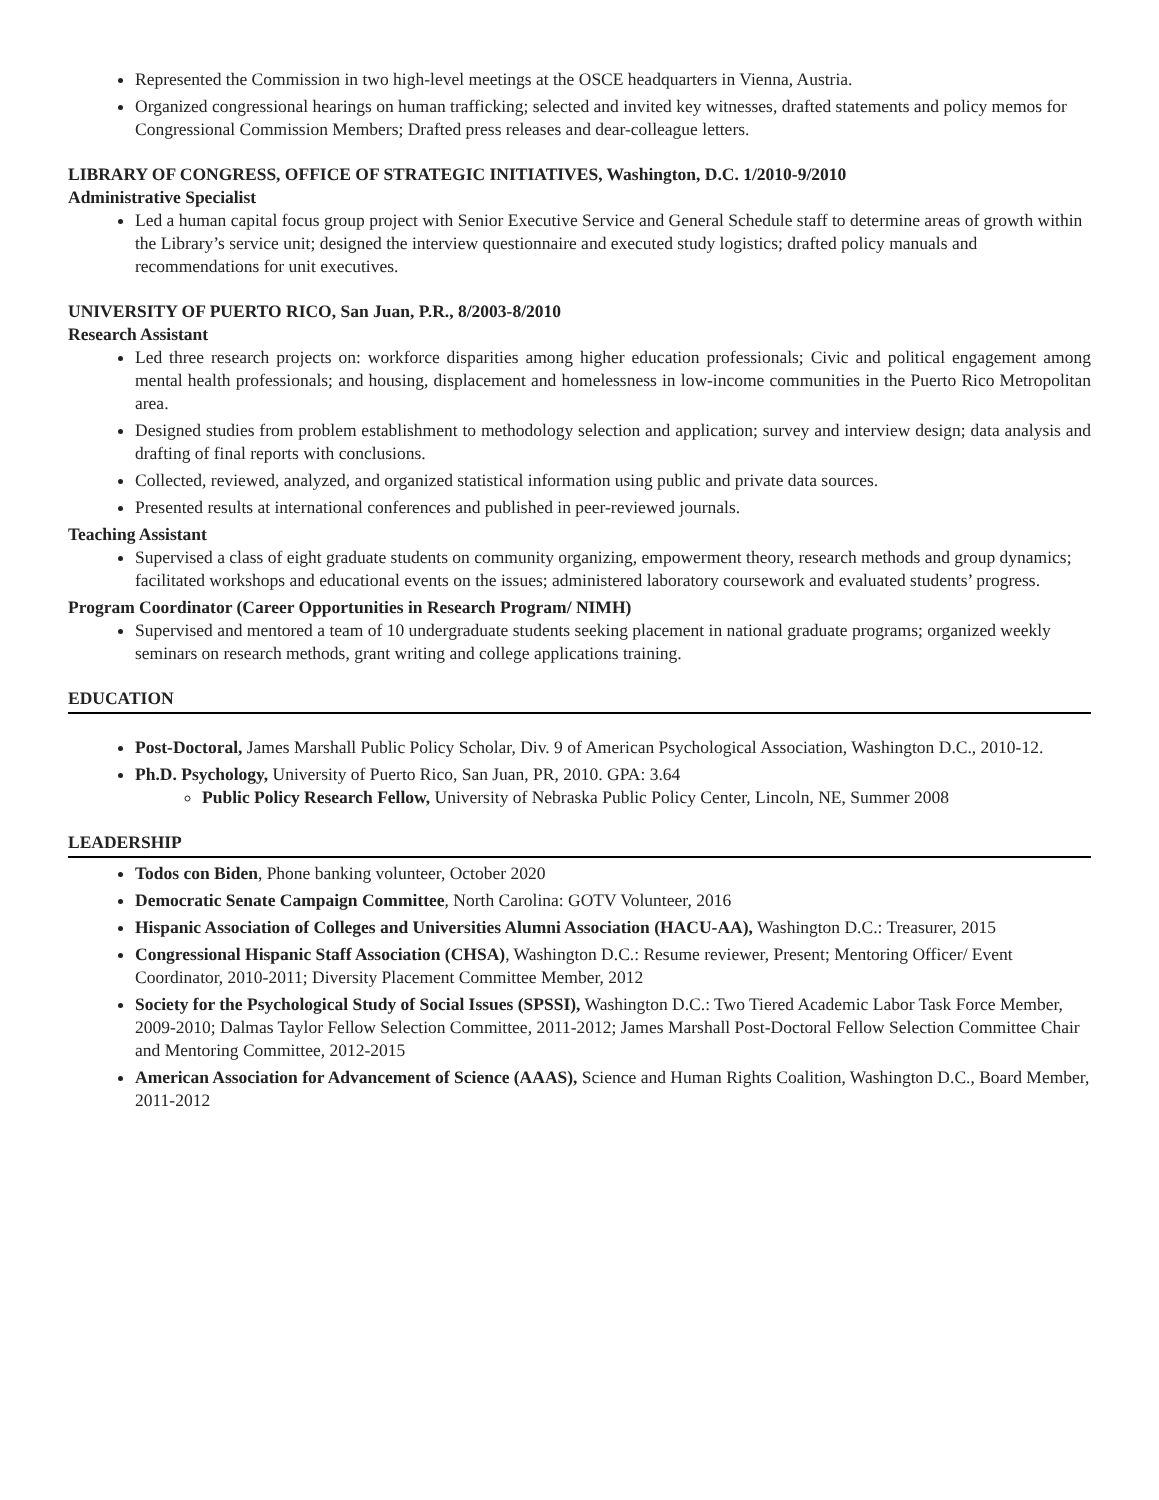Represented the Commission in two high-level meetings at the OSCE headquarters in Vienna, Austria.
Organized congressional hearings on human trafficking; selected and invited key witnesses, drafted statements and policy memos for Congressional Commission Members; Drafted press releases and dear-colleague letters.
LIBRARY OF CONGRESS, OFFICE OF STRATEGIC INITIATIVES, Washington, D.C. 1/2010-9/2010
Administrative Specialist
Led a human capital focus group project with Senior Executive Service and General Schedule staff to determine areas of growth within the Library’s service unit; designed the interview questionnaire and executed study logistics; drafted policy manuals and recommendations for unit executives.
UNIVERSITY OF PUERTO RICO, San Juan, P.R., 8/2003-8/2010
Research Assistant
Led three research projects on: workforce disparities among higher education professionals; Civic and political engagement among mental health professionals; and housing, displacement and homelessness in low-income communities in the Puerto Rico Metropolitan area.
Designed studies from problem establishment to methodology selection and application; survey and interview design; data analysis and drafting of final reports with conclusions.
Collected, reviewed, analyzed, and organized statistical information using public and private data sources.
Presented results at international conferences and published in peer-reviewed journals.
Teaching Assistant
Supervised a class of eight graduate students on community organizing, empowerment theory, research methods and group dynamics; facilitated workshops and educational events on the issues; administered laboratory coursework and evaluated students’ progress.
Program Coordinator (Career Opportunities in Research Program/ NIMH)
Supervised and mentored a team of 10 undergraduate students seeking placement in national graduate programs; organized weekly seminars on research methods, grant writing and college applications training.
EDUCATION
Post-Doctoral, James Marshall Public Policy Scholar, Div. 9 of American Psychological Association, Washington D.C., 2010-12.
Ph.D. Psychology, University of Puerto Rico, San Juan, PR, 2010. GPA: 3.64
Public Policy Research Fellow, University of Nebraska Public Policy Center, Lincoln, NE, Summer 2008
LEADERSHIP
Todos con Biden, Phone banking volunteer, October 2020
Democratic Senate Campaign Committee, North Carolina: GOTV Volunteer, 2016
Hispanic Association of Colleges and Universities Alumni Association (HACU-AA), Washington D.C.: Treasurer, 2015
Congressional Hispanic Staff Association (CHSA), Washington D.C.: Resume reviewer, Present; Mentoring Officer/ Event Coordinator, 2010-2011; Diversity Placement Committee Member, 2012
Society for the Psychological Study of Social Issues (SPSSI), Washington D.C.: Two Tiered Academic Labor Task Force Member, 2009-2010; Dalmas Taylor Fellow Selection Committee, 2011-2012; James Marshall Post-Doctoral Fellow Selection Committee Chair and Mentoring Committee, 2012-2015
American Association for Advancement of Science (AAAS), Science and Human Rights Coalition, Washington D.C., Board Member, 2011-2012